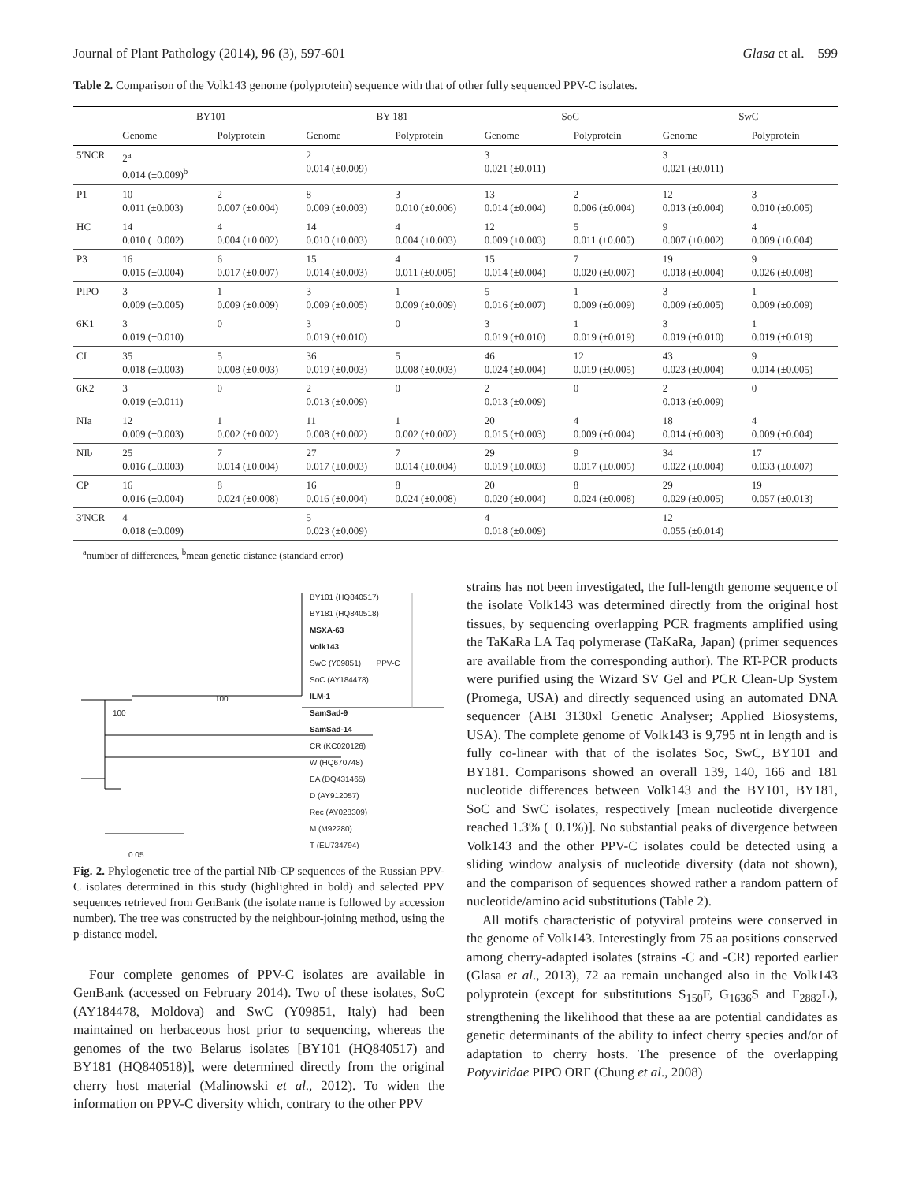Journal of Plant Pathology (2014), 96 (3), 597-601 Glasa et al. 599
Table 2. Comparison of the Volk143 genome (polyprotein) sequence with that of other fully sequenced PPV-C isolates.
| | BY101 | | BY 181 | | SoC | | SwC | |
| --- | --- | --- | --- | --- | --- | --- | --- | --- |
| | Genome | Polyprotein | Genome | Polyprotein | Genome | Polyprotein | Genome | Polyprotein |
| 5′NCR | 2<sup>a</sup> 0.014 (±0.009)<sup>b</sup> | | 2 0.014 (±0.009) | | 3 0.021 (±0.011) | | 3 0.021 (±0.011) | |
| P1 | 10 0.011 (±0.003) | 2 0.007 (±0.004) | 8 0.009 (±0.003) | 3 0.010 (±0.006) | 13 0.014 (±0.004) | 2 0.006 (±0.004) | 12 0.013 (±0.004) | 3 0.010 (±0.005) |
| HC | 14 0.010 (±0.002) | 4 0.004 (±0.002) | 14 0.010 (±0.003) | 4 0.004 (±0.003) | 12 0.009 (±0.003) | 5 0.011 (±0.005) | 9 0.007 (±0.002) | 4 0.009 (±0.004) |
| P3 | 16 0.015 (±0.004) | 6 0.017 (±0.007) | 15 0.014 (±0.003) | 4 0.011 (±0.005) | 15 0.014 (±0.004) | 7 0.020 (±0.007) | 19 0.018 (±0.004) | 9 0.026 (±0.008) |
| PIPO | 3 0.009 (±0.005) | 1 0.009 (±0.009) | 3 0.009 (±0.005) | 1 0.009 (±0.009) | 5 0.016 (±0.007) | 1 0.009 (±0.009) | 3 0.009 (±0.005) | 1 0.009 (±0.009) |
| 6K1 | 3 0.019 (±0.010) | 0 | 3 0.019 (±0.010) | 0 | 3 0.019 (±0.010) | 1 0.019 (±0.019) | 3 0.019 (±0.010) | 1 0.019 (±0.019) |
| CI | 35 0.018 (±0.003) | 5 0.008 (±0.003) | 36 0.019 (±0.003) | 5 0.008 (±0.003) | 46 0.024 (±0.004) | 12 0.019 (±0.005) | 43 0.023 (±0.004) | 9 0.014 (±0.005) |
| 6K2 | 3 0.019 (±0.011) | 0 | 2 0.013 (±0.009) | 0 | 2 0.013 (±0.009) | 0 | 2 0.013 (±0.009) | 0 |
| NIa | 12 0.009 (±0.003) | 1 0.002 (±0.002) | 11 0.008 (±0.002) | 1 0.002 (±0.002) | 20 0.015 (±0.003) | 4 0.009 (±0.004) | 18 0.014 (±0.003) | 4 0.009 (±0.004) |
| NIb | 25 0.016 (±0.003) | 7 0.014 (±0.004) | 27 0.017 (±0.003) | 7 0.014 (±0.004) | 29 0.019 (±0.003) | 9 0.017 (±0.005) | 34 0.022 (±0.004) | 17 0.033 (±0.007) |
| CP | 16 0.016 (±0.004) | 8 0.024 (±0.008) | 16 0.016 (±0.004) | 8 0.024 (±0.008) | 20 0.020 (±0.004) | 8 0.024 (±0.008) | 29 0.029 (±0.005) | 19 0.057 (±0.013) |
| 3′NCR | 4 0.018 (±0.009) | | 5 0.023 (±0.009) | | 4 0.018 (±0.009) | | 12 0.055 (±0.014) | |
<sup>a</sup> number of differences, <sup>b</sup>mean genetic distance (standard error)
BY101 (HQ840517)
BY181 (HQ840518)
MSXA-63
Volk143
SwC (Y09851) PPV-C
SoC (AY184478)
ILM-1
SamSad-9
SamSad-14
CR (KC020126)
W (HQ670748)
EA (DQ431465)
D (AY912057)
Rec (AY028309)
M (M92280)
T (EU734794)
100
100
0.05
Fig. 2. Phylogenetic tree of the partial NIb-CP sequences of the Russian PPV-C isolates determined in this study (highlighted in bold) and selected PPV sequences retrieved from GenBank (the isolate name is followed by accession number). The tree was constructed by the neighbour-joining method, using the p-distance model.
Four complete genomes of PPV-C isolates are available in GenBank (accessed on February 2014). Two of these isolates, SoC (AY184478, Moldova) and SwC (Y09851, Italy) had been maintained on herbaceous host prior to sequencing, whereas the genomes of the two Belarus isolates [BY101 (HQ840517) and BY181 (HQ840518)], were determined directly from the original cherry host material (Malinowski et al., 2012). To widen the information on PPV-C diversity which, contrary to the other PPV
strains has not been investigated, the full-length genome sequence of the isolate Volk143 was determined directly from the original host tissues, by sequencing overlapping PCR fragments amplified using the TaKaRa LA Taq polymerase (TaKaRa, Japan) (primer sequences are available from the corresponding author). The RT-PCR products were purified using the Wizard SV Gel and PCR Clean-Up System (Promega, USA) and directly sequenced using an automated DNA sequencer (ABI 3130xl Genetic Analyser; Applied Biosystems, USA). The complete genome of Volk143 is 9,795 nt in length and is fully co-linear with that of the isolates Soc, SwC, BY101 and BY181. Comparisons showed an overall 139, 140, 166 and 181 nucleotide differences between Volk143 and the BY101, BY181, SoC and SwC isolates, respectively [mean nucleotide divergence reached 1.3% (±0.1%)]. No substantial peaks of divergence between Volk143 and the other PPV-C isolates could be detected using a sliding window analysis of nucleotide diversity (data not shown), and the comparison of sequences showed rather a random pattern of nucleotide/amino acid substitutions (Table 2).
All motifs characteristic of potyviral proteins were conserved in the genome of Volk143. Interestingly from 75 aa positions conserved among cherry-adapted isolates (strains -C and -CR) reported earlier (Glasa et al., 2013), 72 aa remain unchanged also in the Volk143 polyprotein (except for substitutions S<sub>150</sub>F, G<sub>1636</sub>S and F<sub>2882</sub>L), strengthening the likelihood that these aa are potential candidates as genetic determinants of the ability to infect cherry species and/or of adaptation to cherry hosts. The presence of the overlapping Potyviridae PIPO ORF (Chung et al., 2008)